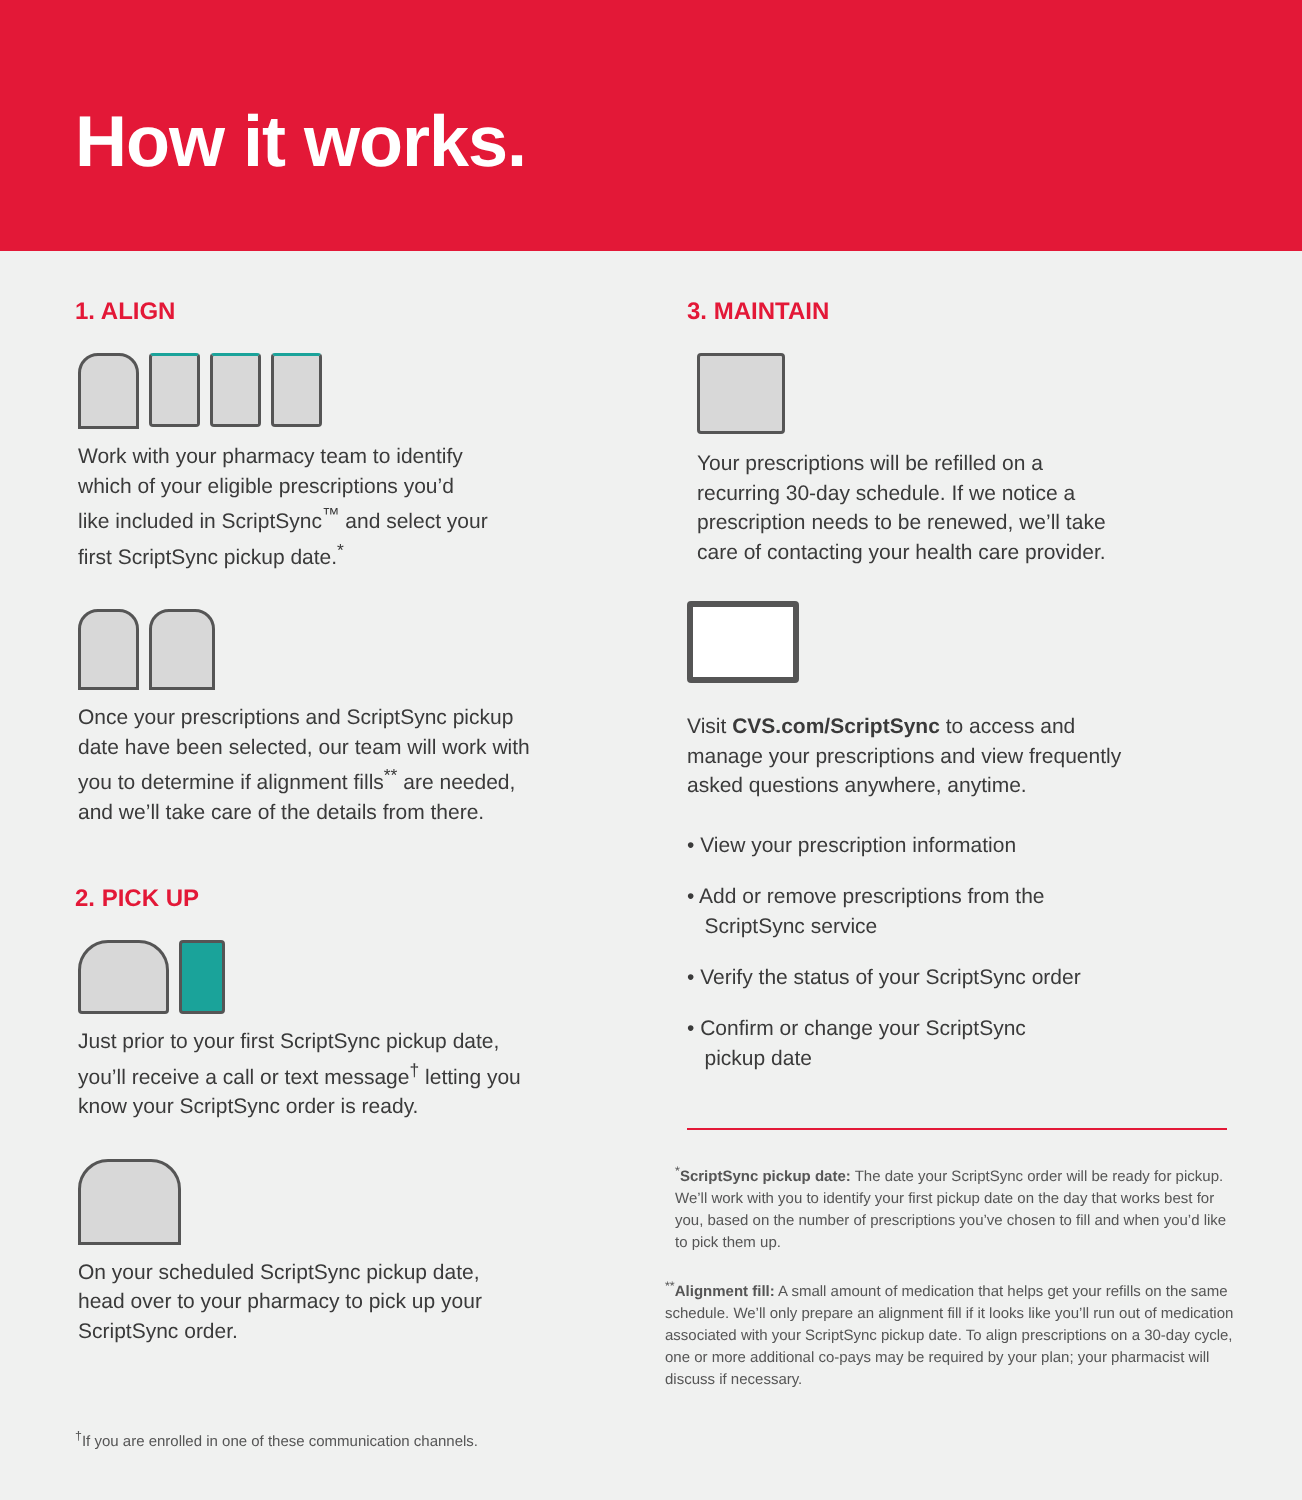How it works.
1. ALIGN
Work with your pharmacy team to identify
which of your eligible prescriptions you’d
like included in ScriptSync<sup>™</sup> and select your
first ScriptSync pickup date.<sup>*</sup>
Once your prescriptions and ScriptSync pickup
date have been selected, our team will work with
you to determine if alignment fills<sup>**</sup> are needed,
and we’ll take care of the details from there.
2. PICK UP
Just prior to your first ScriptSync pickup date,
you’ll receive a call or text message<sup>†</sup> letting you
know your ScriptSync order is ready.
On your scheduled ScriptSync pickup date,
head over to your pharmacy to pick up your
ScriptSync order.
<sup>†</sup> If you are enrolled in one of these communication channels.
3. MAINTAIN
Your prescriptions will be refilled on a
recurring 30-day schedule. If we notice a
prescription needs to be renewed, we’ll take
care of contacting your health care provider.
Visit CVS.com/ScriptSync to access and
manage your prescriptions and view frequently
asked questions anywhere, anytime.
• View your prescription information
• Add or remove prescriptions from the
ScriptSync service
• Verify the status of your ScriptSync order
• Confirm or change your ScriptSync
pickup date
<sup>*</sup> ScriptSync pickup date: The date your ScriptSync order will be ready for pickup. We’ll work with you to identify your first pickup date on the day that works best for you, based on the number of prescriptions you’ve chosen to fill and when you’d like to pick them up.
<sup>**</sup> Alignment fill: A small amount of medication that helps get your refills on the same schedule. We’ll only prepare an alignment fill if it looks like you’ll run out of medication associated with your ScriptSync pickup date. To align prescriptions on a 30-day cycle, one or more additional co-pays may be required by your plan; your pharmacist will discuss if necessary.